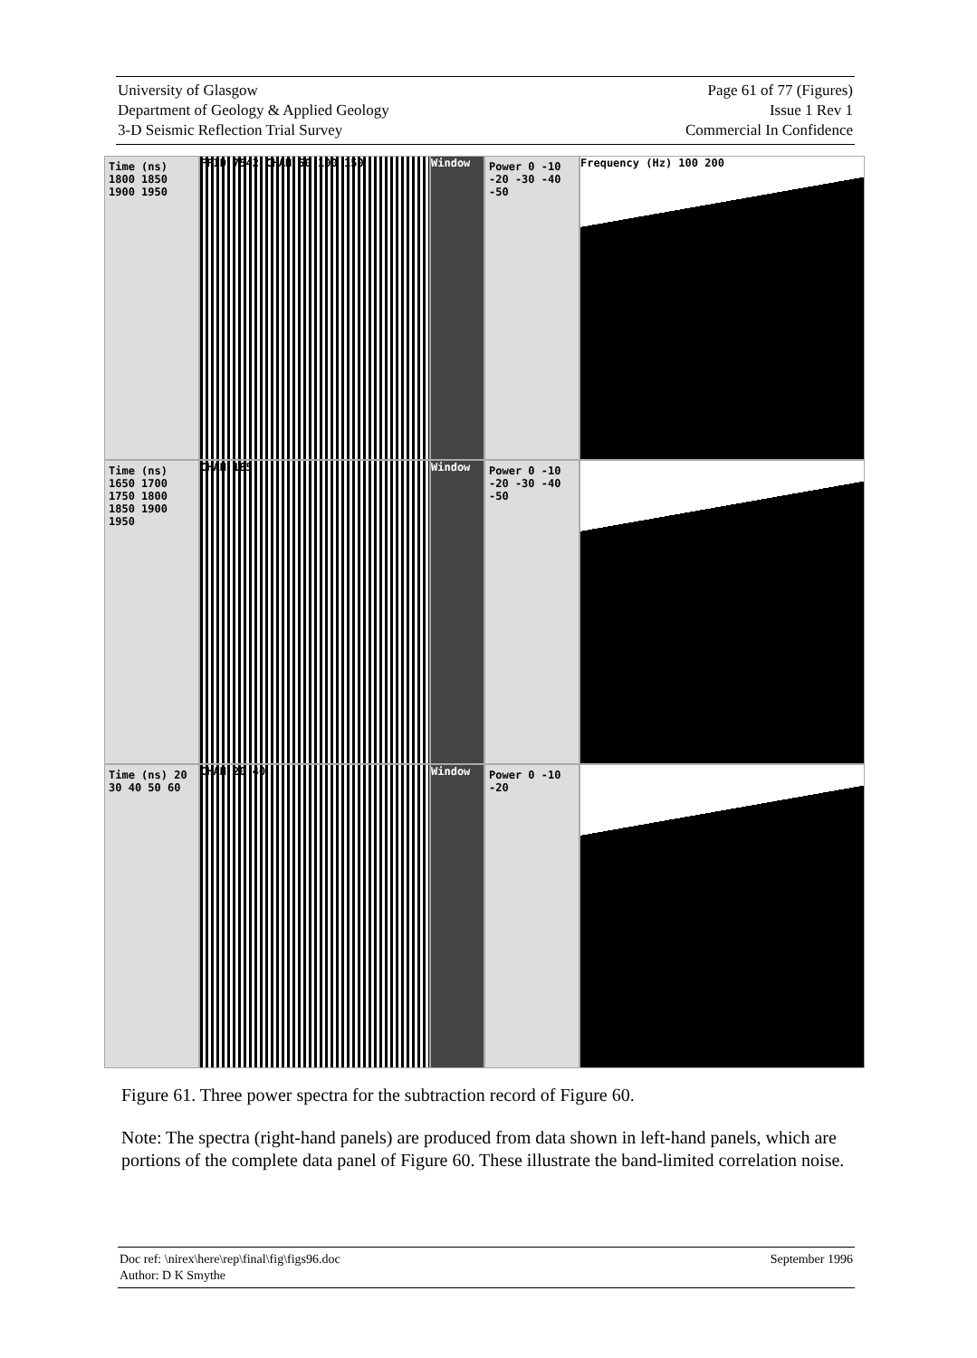University of Glasgow
Department of Geology & Applied Geology
3-D Seismic Reflection Trial Survey
Page 61 of 77 (Figures)
Issue 1 Rev 1
Commercial In Confidence
Time (ns) 1800 1850 1900 1950
FFID 7542 CHAN 50 100 150
Window
Power 0 -10 -20 -30 -40 -50
Frequency (Hz) 100 200
Time (ns) 1650 1700 1750 1800 1850 1900 1950
CHAN 185
Window
Power 0 -10 -20 -30 -40 -50
Time (ns) 20 30 40 50 60
CHAN 20 40
Window
Power 0 -10 -20
Figure 61. Three power spectra for the subtraction record of Figure 60.
Note: The spectra (right-hand panels) are produced from data shown in left-hand panels, which are portions of the complete data panel of Figure 60. These illustrate the band-limited correlation noise.
Doc ref: \nirex\here\rep\final\fig\figs96.doc
Author: D K Smythe
September 1996